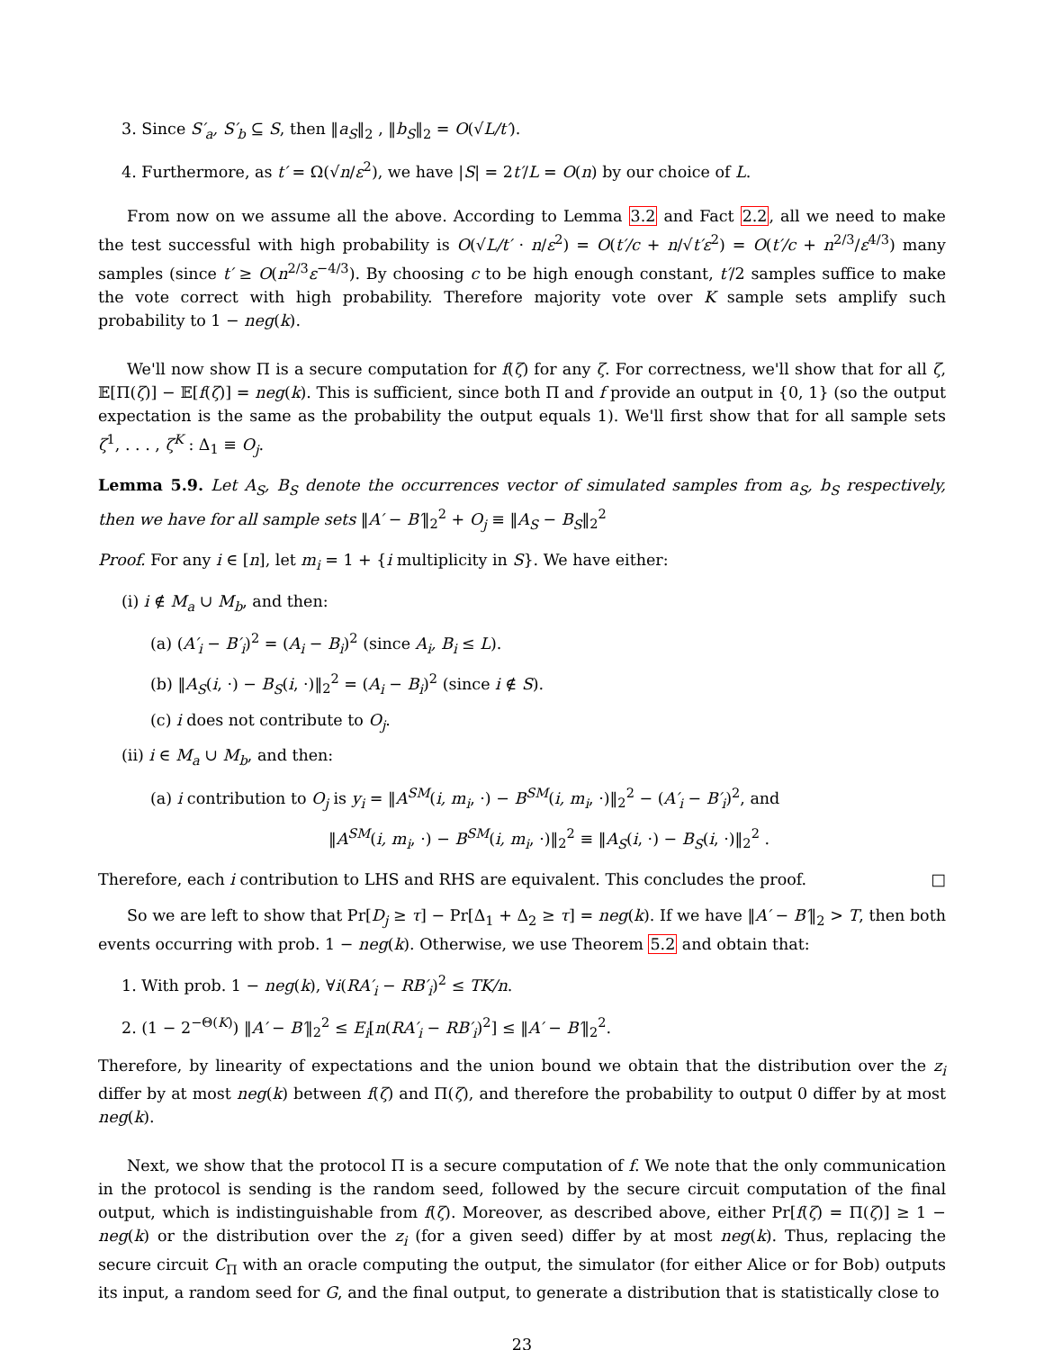3. Since S′<sub>a</sub>, S′<sub>b</sub> ⊆ S, then ‖a<sub>S</sub>‖<sub>2</sub> , ‖b<sub>S</sub>‖<sub>2</sub> = O(√L/t′).
4. Furthermore, as t′ = Ω(√n/ε<sup>2</sup>), we have |S| = 2t′/L = O(n) by our choice of L.
From now on we assume all the above. According to Lemma 3.2 and Fact 2.2, all we need to make the test successful with high probability is O(√L/t′ · n/ε<sup>2</sup>) = O(t′/c + n/√t′ε<sup>2</sup>) = O(t′/c + n<sup>2/3</sup>/ε<sup>4/3</sup>) many samples (since t′ ≥ O(n<sup>2/3</sup>ε<sup>−4/3</sup>). By choosing c to be high enough constant, t′/2 samples suffice to make the vote correct with high probability. Therefore majority vote over K sample sets amplify such probability to 1 − neg(k).
We'll now show Π is a secure computation for f(ζ) for any ζ. For correctness, we'll show that for all ζ, 𝔼[Π(ζ)] − 𝔼[f(ζ)] = neg(k). This is sufficient, since both Π and f provide an output in {0, 1} (so the output expectation is the same as the probability the output equals 1). We'll first show that for all sample sets ζ<sup>1</sup>, . . . , ζ<sup>K</sup> : Δ<sub>1</sub> ≡ O<sub>j</sub>.
Lemma 5.9. Let A<sub>S</sub>, B<sub>S</sub> denote the occurrences vector of simulated samples from a<sub>S</sub>, b<sub>S</sub> respectively, then we have for all sample sets ‖A′ − B′‖<sub>2</sub><sup>2</sup> + O<sub>j</sub> ≡ ‖A<sub>S</sub> − B<sub>S</sub>‖<sub>2</sub><sup>2</sup>
Proof. For any i ∈ [n], let m<sub>i</sub> = 1 + {i multiplicity in S}. We have either:
(i) i ∉ M<sub>a</sub> ∪ M<sub>b</sub>, and then:
(a) (A′<sub>i</sub> − B′<sub>i</sub>)<sup>2</sup> = (A<sub>i</sub> − B<sub>i</sub>)<sup>2</sup> (since A<sub>i</sub>, B<sub>i</sub> ≤ L).
(b) ‖A<sub>S</sub>(i, ·) − B<sub>S</sub>(i, ·)‖<sub>2</sub><sup>2</sup> = (A<sub>i</sub> − B<sub>i</sub>)<sup>2</sup> (since i ∉ S).
(c) i does not contribute to O<sub>j</sub>.
(ii) i ∈ M<sub>a</sub> ∪ M<sub>b</sub>, and then:
(a) i contribution to O<sub>j</sub> is y<sub>i</sub> = ‖A<sup>SM</sup>(i, m<sub>i</sub>, ·) − B<sup>SM</sup>(i, m<sub>i</sub>, ·)‖<sub>2</sub><sup>2</sup> − (A′<sub>i</sub> − B′<sub>i</sub>)<sup>2</sup>, and
‖A<sup>SM</sup>(i, m<sub>i</sub>, ·) − B<sup>SM</sup>(i, m<sub>i</sub>, ·)‖<sub>2</sub><sup>2</sup> ≡ ‖A<sub>S</sub>(i, ·) − B<sub>S</sub>(i, ·)‖<sub>2</sub><sup>2</sup> .
Therefore, each i contribution to LHS and RHS are equivalent. This concludes the proof. □
So we are left to show that Pr[D<sub>j</sub> ≥ τ] − Pr[Δ<sub>1</sub> + Δ<sub>2</sub> ≥ τ] = neg(k). If we have ‖A′ − B′‖<sub>2</sub> > T, then both events occurring with prob. 1 − neg(k). Otherwise, we use Theorem 5.2 and obtain that:
1. With prob. 1 − neg(k), ∀i(RA′<sub>i</sub> − RB′<sub>i</sub>)<sup>2</sup> ≤ TK/n.
2. (1 − 2<sup>−Θ(K)</sup>) ‖A′ − B′‖<sub>2</sub><sup>2</sup> ≤ E<sub>i</sub>[n(RA′<sub>i</sub> − RB′<sub>i</sub>)<sup>2</sup>] ≤ ‖A′ − B′‖<sub>2</sub><sup>2</sup>.
Therefore, by linearity of expectations and the union bound we obtain that the distribution over the z<sub>i</sub> differ by at most neg(k) between f(ζ) and Π(ζ), and therefore the probability to output 0 differ by at most neg(k).
Next, we show that the protocol Π is a secure computation of f. We note that the only communication in the protocol is sending is the random seed, followed by the secure circuit computation of the final output, which is indistinguishable from f(ζ). Moreover, as described above, either Pr[f(ζ) = Π(ζ)] ≥ 1 − neg(k) or the distribution over the z<sub>i</sub> (for a given seed) differ by at most neg(k). Thus, replacing the secure circuit C<sub>Π</sub> with an oracle computing the output, the simulator (for either Alice or for Bob) outputs its input, a random seed for G, and the final output, to generate a distribution that is statistically close to
23